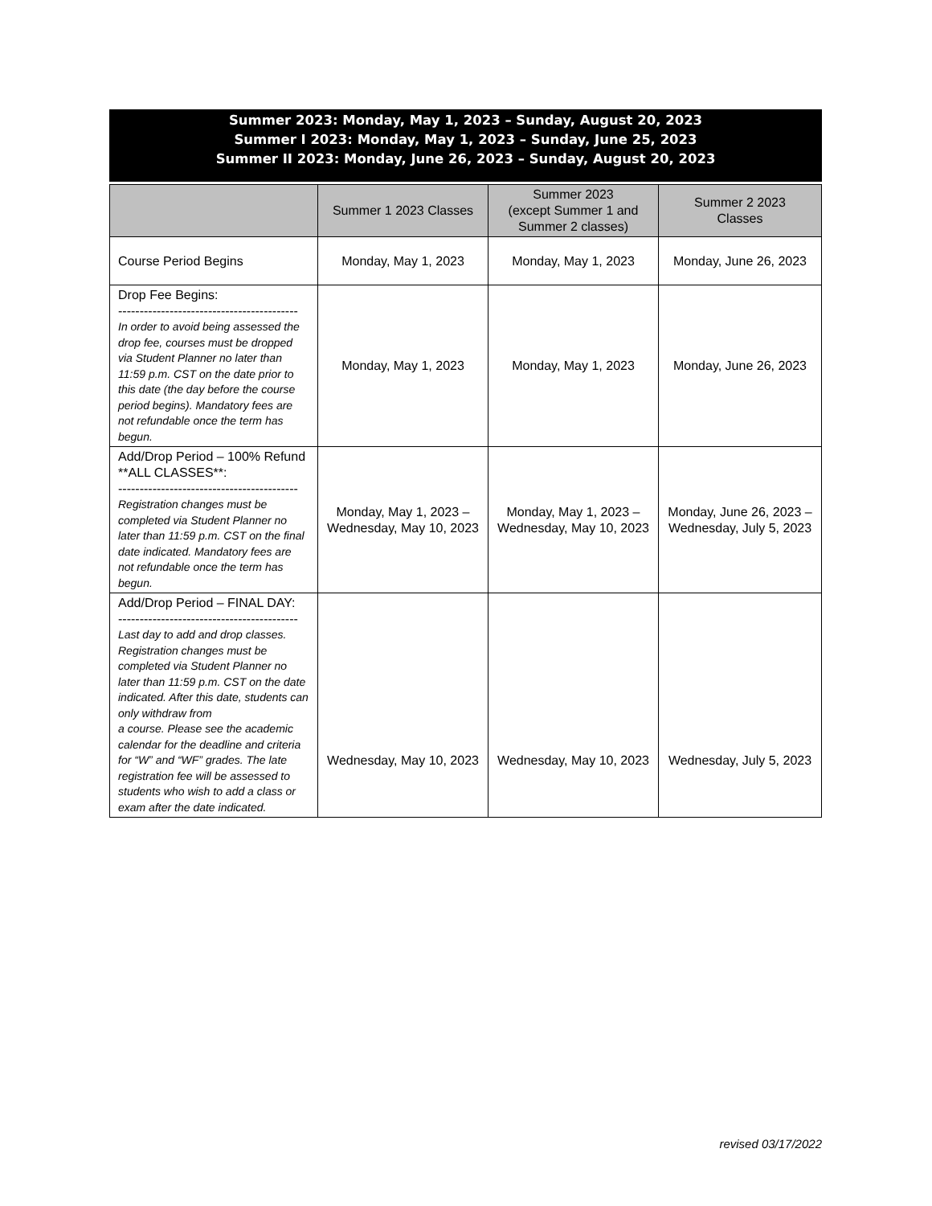Summer 2023: Monday, May 1, 2023 – Sunday, August 20, 2023
Summer I 2023: Monday, May 1, 2023 – Sunday, June 25, 2023
Summer II 2023: Monday, June 26, 2023 – Sunday, August 20, 2023
| | Summer 1 2023 Classes | Summer 2023 (except Summer 1 and Summer 2 classes) | Summer 2 2023 Classes |
| --- | --- | --- | --- |
| Course Period Begins | Monday, May 1, 2023 | Monday, May 1, 2023 | Monday, June 26, 2023 |
| Drop Fee Begins: ------------------------------------------ In order to avoid being assessed the drop fee, courses must be dropped via Student Planner no later than 11:59 p.m. CST on the date prior to this date (the day before the course period begins). Mandatory fees are not refundable once the term has begun. | Monday, May 1, 2023 | Monday, May 1, 2023 | Monday, June 26, 2023 |
| Add/Drop Period – 100% Refund **ALL CLASSES**: ------------------------------------------ Registration changes must be completed via Student Planner no later than 11:59 p.m. CST on the final date indicated. Mandatory fees are not refundable once the term has begun. | Monday, May 1, 2023 – Wednesday, May 10, 2023 | Monday, May 1, 2023 – Wednesday, May 10, 2023 | Monday, June 26, 2023 – Wednesday, July 5, 2023 |
| Add/Drop Period – FINAL DAY: ------------------------------------------ Last day to add and drop classes. Registration changes must be completed via Student Planner no later than 11:59 p.m. CST on the date indicated. After this date, students can only withdraw from a course. Please see the academic calendar for the deadline and criteria for “W” and “WF” grades. The late registration fee will be assessed to students who wish to add a class or exam after the date indicated. | Wednesday, May 10, 2023 | Wednesday, May 10, 2023 | Wednesday, July 5, 2023 |
revised 03/17/2022